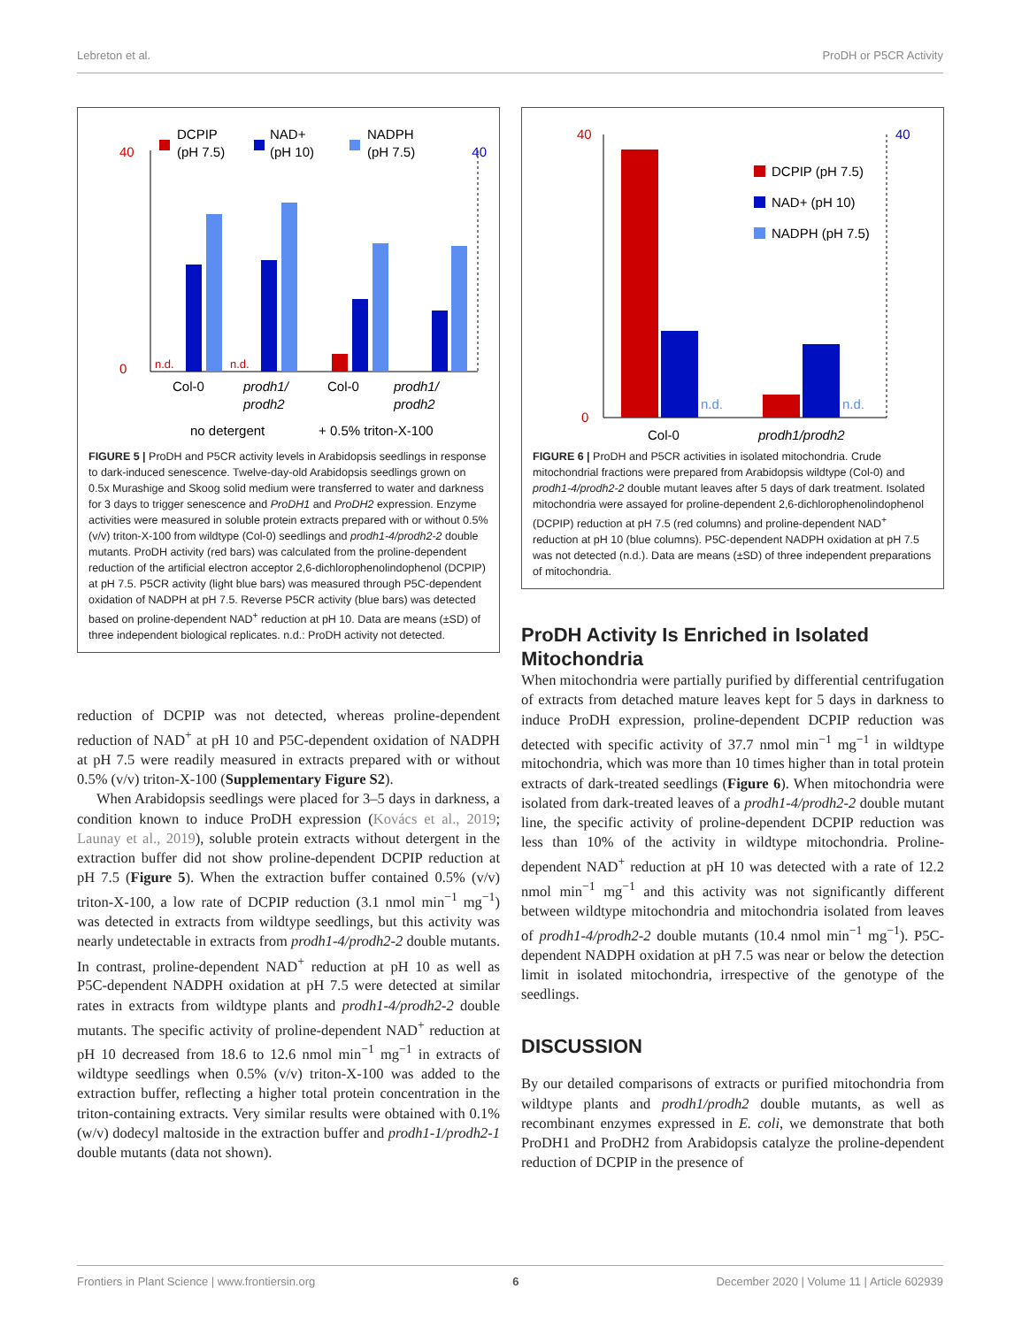Lebreton et al. ProDH or P5CR Activity
DCPIP
(pH 7.5)
NAD+
(pH 10)
NADPH
(pH 7.5)
40
0
40
n.d.
n.d.
Col-0
prodh1/
prodh2
Col-0
prodh1/
prodh2
no detergent
+ 0.5% triton-X-100
FIGURE 5 | ProDH and P5CR activity levels in Arabidopsis seedlings in response to dark-induced senescence. Twelve-day-old Arabidopsis seedlings grown on 0.5x Murashige and Skoog solid medium were transferred to water and darkness for 3 days to trigger senescence and ProDH1 and ProDH2 expression. Enzyme activities were measured in soluble protein extracts prepared with or without 0.5% (v/v) triton-X-100 from wildtype (Col-0) seedlings and prodh1-4/prodh2-2 double mutants. ProDH activity (red bars) was calculated from the proline-dependent reduction of the artificial electron acceptor 2,6-dichlorophenolindophenol (DCPIP) at pH 7.5. P5CR activity (light blue bars) was measured through P5C-dependent oxidation of NADPH at pH 7.5. Reverse P5CR activity (blue bars) was detected based on proline-dependent NAD<sup>+</sup> reduction at pH 10. Data are means (±SD) of three independent biological replicates. n.d.: ProDH activity not detected.
reduction of DCPIP was not detected, whereas proline-dependent reduction of NAD<sup>+</sup> at pH 10 and P5C-dependent oxidation of NADPH at pH 7.5 were readily measured in extracts prepared with or without 0.5% (v/v) triton-X-100 (Supplementary Figure S2).
When Arabidopsis seedlings were placed for 3–5 days in darkness, a condition known to induce ProDH expression (Kovács et al., 2019; Launay et al., 2019), soluble protein extracts without detergent in the extraction buffer did not show proline-dependent DCPIP reduction at pH 7.5 (Figure 5). When the extraction buffer contained 0.5% (v/v) triton-X-100, a low rate of DCPIP reduction (3.1 nmol min<sup>−1</sup> mg<sup>−1</sup>) was detected in extracts from wildtype seedlings, but this activity was nearly undetectable in extracts from prodh1-4/prodh2-2 double mutants. In contrast, proline-dependent NAD<sup>+</sup> reduction at pH 10 as well as P5C-dependent NADPH oxidation at pH 7.5 were detected at similar rates in extracts from wildtype plants and prodh1-4/prodh2-2 double mutants. The specific activity of proline-dependent NAD<sup>+</sup> reduction at pH 10 decreased from 18.6 to 12.6 nmol min<sup>−1</sup> mg<sup>−1</sup> in extracts of wildtype seedlings when 0.5% (v/v) triton-X-100 was added to the extraction buffer, reflecting a higher total protein concentration in the triton-containing extracts. Very similar results were obtained with 0.1% (w/v) dodecyl maltoside in the extraction buffer and prodh1-1/prodh2-1 double mutants (data not shown).
40
0
40
DCPIP (pH 7.5)
NAD+ (pH 10)
NADPH (pH 7.5)
n.d.
n.d.
Col-0
prodh1/prodh2
FIGURE 6 | ProDH and P5CR activities in isolated mitochondria. Crude mitochondrial fractions were prepared from Arabidopsis wildtype (Col-0) and prodh1-4/prodh2-2 double mutant leaves after 5 days of dark treatment. Isolated mitochondria were assayed for proline-dependent 2,6-dichlorophenolindophenol (DCPIP) reduction at pH 7.5 (red columns) and proline-dependent NAD<sup>+</sup> reduction at pH 10 (blue columns). P5C-dependent NADPH oxidation at pH 7.5 was not detected (n.d.). Data are means (±SD) of three independent preparations of mitochondria.
ProDH Activity Is Enriched in Isolated Mitochondria
When mitochondria were partially purified by differential centrifugation of extracts from detached mature leaves kept for 5 days in darkness to induce ProDH expression, proline-dependent DCPIP reduction was detected with specific activity of 37.7 nmol min<sup>−1</sup> mg<sup>−1</sup> in wildtype mitochondria, which was more than 10 times higher than in total protein extracts of dark-treated seedlings (Figure 6). When mitochondria were isolated from dark-treated leaves of a prodh1-4/prodh2-2 double mutant line, the specific activity of proline-dependent DCPIP reduction was less than 10% of the activity in wildtype mitochondria. Proline-dependent NAD<sup>+</sup> reduction at pH 10 was detected with a rate of 12.2 nmol min<sup>−1</sup> mg<sup>−1</sup> and this activity was not significantly different between wildtype mitochondria and mitochondria isolated from leaves of prodh1-4/prodh2-2 double mutants (10.4 nmol min<sup>−1</sup> mg<sup>−1</sup>). P5C-dependent NADPH oxidation at pH 7.5 was near or below the detection limit in isolated mitochondria, irrespective of the genotype of the seedlings.
DISCUSSION
By our detailed comparisons of extracts or purified mitochondria from wildtype plants and prodh1/prodh2 double mutants, as well as recombinant enzymes expressed in E. coli, we demonstrate that both ProDH1 and ProDH2 from Arabidopsis catalyze the proline-dependent reduction of DCPIP in the presence of
Frontiers in Plant Science | www.frontiersin.org 6 December 2020 | Volume 11 | Article 602939